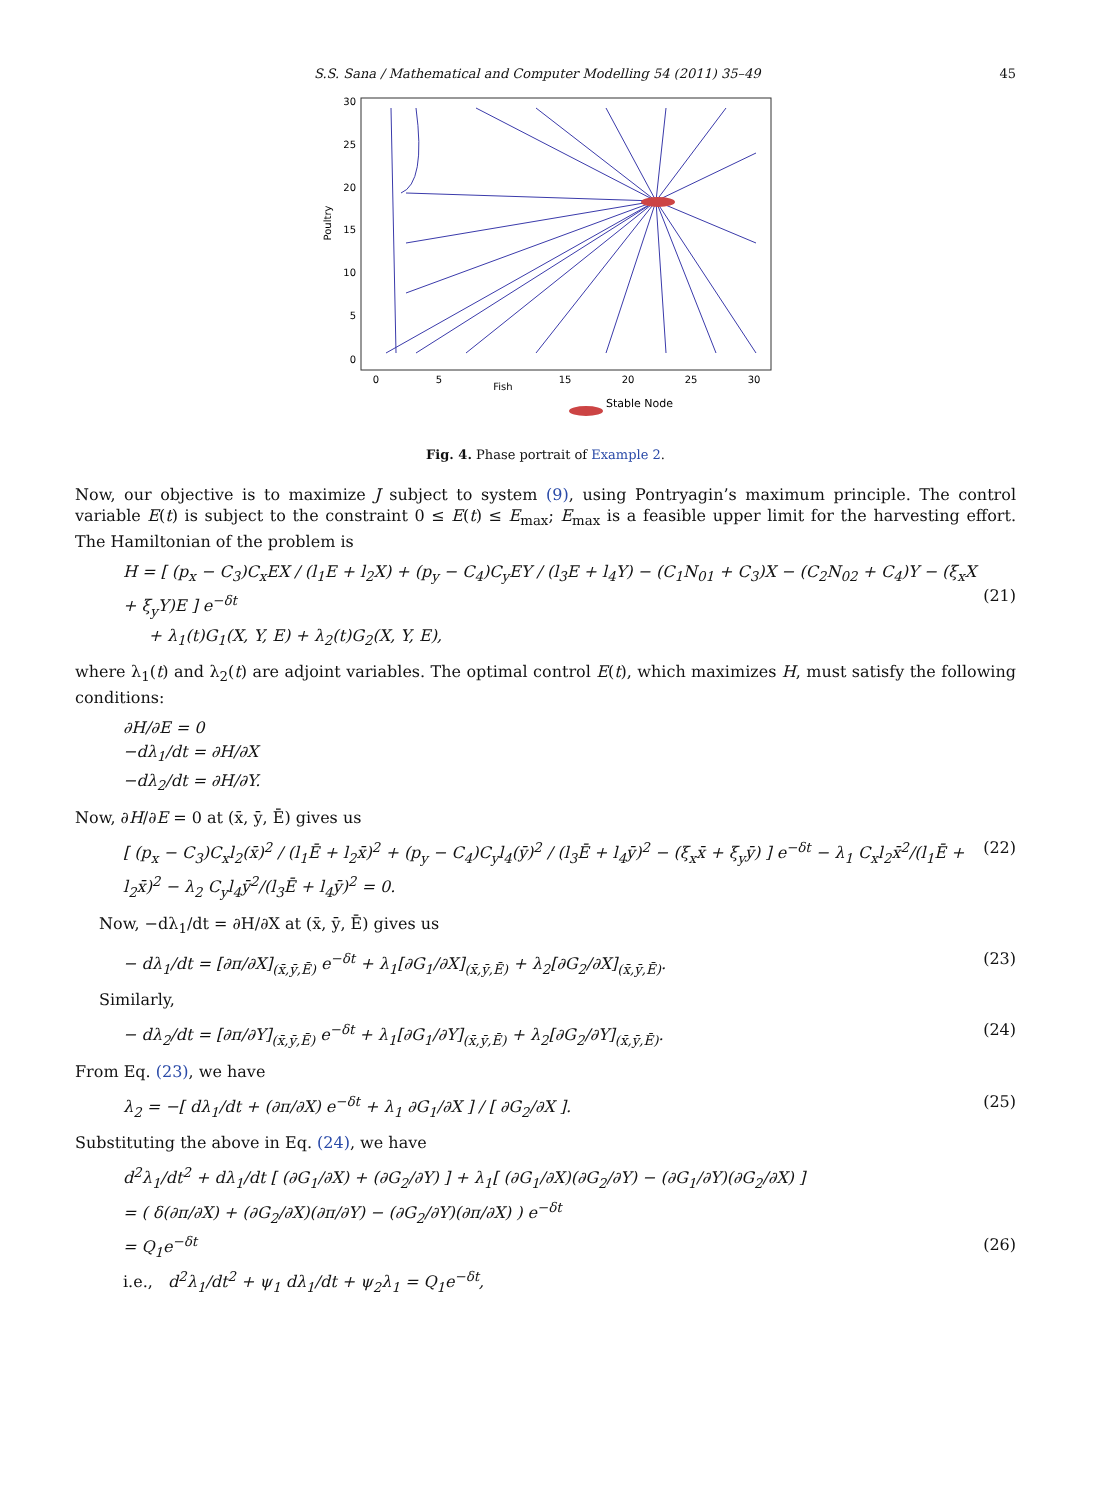S.S. Sana / Mathematical and Computer Modelling 54 (2011) 35–49 45
30
25
20
15
10
5
0
0
5
15
20
25
30
Fish
Poultry
Stable Node
Fig. 4. Phase portrait of Example 2.
Now, our objective is to maximize J subject to system (9), using Pontryagin’s maximum principle. The control variable E(t) is subject to the constraint 0 ≤ E(t) ≤ E<sub>max</sub>; E<sub>max</sub> is a feasible upper limit for the harvesting effort. The Hamiltonian of the problem is
H = [ (p<sub>x</sub> − C<sub>3</sub>)C<sub>x</sub>EX / (l<sub>1</sub>E + l<sub>2</sub>X) + (p<sub>y</sub> − C<sub>4</sub>)C<sub>y</sub>EY / (l<sub>3</sub>E + l<sub>4</sub>Y) − (C<sub>1</sub>N<sub>01</sub> + C<sub>3</sub>)X − (C<sub>2</sub>N<sub>02</sub> + C<sub>4</sub>)Y − (ξ<sub>x</sub>X + ξ<sub>y</sub>Y)E ] e<sup>−δt</sup>
+ λ<sub>1</sub>(t)G<sub>1</sub>(X, Y, E) + λ<sub>2</sub>(t)G<sub>2</sub>(X, Y, E),
(21)
where λ<sub>1</sub>(t) and λ<sub>2</sub>(t) are adjoint variables. The optimal control E(t), which maximizes H, must satisfy the following conditions:
∂H/∂E = 0
−dλ<sub>1</sub>/dt = ∂H/∂X
−dλ<sub>2</sub>/dt = ∂H/∂Y.
Now, ∂H/∂E = 0 at (x̄, ȳ, Ē) gives us
[ (p<sub>x</sub> − C<sub>3</sub>)C<sub>x</sub>l<sub>2</sub>(x̄)<sup>2</sup> / (l<sub>1</sub>Ē + l<sub>2</sub>x̄)<sup>2</sup> + (p<sub>y</sub> − C<sub>4</sub>)C<sub>y</sub>l<sub>4</sub>(ȳ)<sup>2</sup> / (l<sub>3</sub>Ē + l<sub>4</sub>ȳ)<sup>2</sup> − (ξ<sub>x</sub>x̄ + ξ<sub>y</sub>ȳ) ] e<sup>−δt</sup> − λ<sub>1</sub> C<sub>x</sub>l<sub>2</sub>x̄<sup>2</sup>/(l<sub>1</sub>Ē + l<sub>2</sub>x̄)<sup>2</sup> − λ<sub>2</sub> C<sub>y</sub>l<sub>4</sub>ȳ<sup>2</sup>/(l<sub>3</sub>Ē + l<sub>4</sub>ȳ)<sup>2</sup> = 0. (22)
Now, −dλ<sub>1</sub>/dt = ∂H/∂X at (x̄, ȳ, Ē) gives us
− dλ<sub>1</sub>/dt = [∂π/∂X]<sub>(x̄,ȳ,Ē)</sub> e<sup>−δt</sup> + λ<sub>1</sub>[∂G<sub>1</sub>/∂X]<sub>(x̄,ȳ,Ē)</sub> + λ<sub>2</sub>[∂G<sub>2</sub>/∂X]<sub>(x̄,ȳ,Ē)</sub>. (23)
Similarly,
− dλ<sub>2</sub>/dt = [∂π/∂Y]<sub>(x̄,ȳ,Ē)</sub> e<sup>−δt</sup> + λ<sub>1</sub>[∂G<sub>1</sub>/∂Y]<sub>(x̄,ȳ,Ē)</sub> + λ<sub>2</sub>[∂G<sub>2</sub>/∂Y]<sub>(x̄,ȳ,Ē)</sub>. (24)
From Eq. (23), we have
λ<sub>2</sub> = −[ dλ<sub>1</sub>/dt + (∂π/∂X) e<sup>−δt</sup> + λ<sub>1</sub> ∂G<sub>1</sub>/∂X ] / [ ∂G<sub>2</sub>/∂X ]. (25)
Substituting the above in Eq. (24), we have
d<sup>2</sup>λ<sub>1</sub>/dt<sup>2</sup> + dλ<sub>1</sub>/dt [ (∂G<sub>1</sub>/∂X) + (∂G<sub>2</sub>/∂Y) ] + λ<sub>1</sub>[ (∂G<sub>1</sub>/∂X)(∂G<sub>2</sub>/∂Y) − (∂G<sub>1</sub>/∂Y)(∂G<sub>2</sub>/∂X) ]
= ( δ(∂π/∂X) + (∂G<sub>2</sub>/∂X)(∂π/∂Y) − (∂G<sub>2</sub>/∂Y)(∂π/∂X) ) e<sup>−δt</sup>
= Q<sub>1</sub>e<sup>−δt</sup>
i.e., d<sup>2</sup>λ<sub>1</sub>/dt<sup>2</sup> + ψ<sub>1</sub> dλ<sub>1</sub>/dt + ψ<sub>2</sub>λ<sub>1</sub> = Q<sub>1</sub>e<sup>−δt</sup>,
(26)